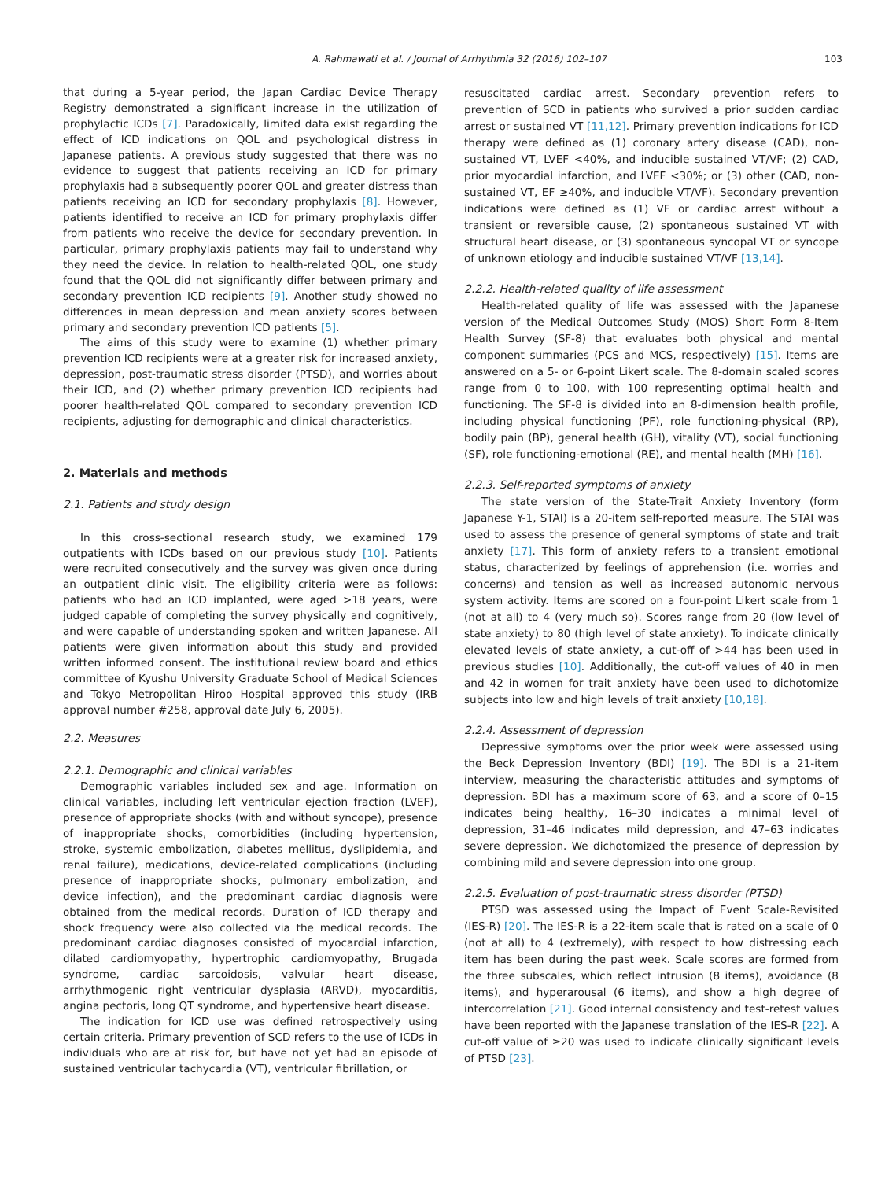A. Rahmawati et al. / Journal of Arrhythmia 32 (2016) 102–107 103
that during a 5-year period, the Japan Cardiac Device Therapy Registry demonstrated a significant increase in the utilization of prophylactic ICDs [7]. Paradoxically, limited data exist regarding the effect of ICD indications on QOL and psychological distress in Japanese patients. A previous study suggested that there was no evidence to suggest that patients receiving an ICD for primary prophylaxis had a subsequently poorer QOL and greater distress than patients receiving an ICD for secondary prophylaxis [8]. However, patients identified to receive an ICD for primary prophylaxis differ from patients who receive the device for secondary prevention. In particular, primary prophylaxis patients may fail to understand why they need the device. In relation to health-related QOL, one study found that the QOL did not significantly differ between primary and secondary prevention ICD recipients [9]. Another study showed no differences in mean depression and mean anxiety scores between primary and secondary prevention ICD patients [5].
The aims of this study were to examine (1) whether primary prevention ICD recipients were at a greater risk for increased anxiety, depression, post-traumatic stress disorder (PTSD), and worries about their ICD, and (2) whether primary prevention ICD recipients had poorer health-related QOL compared to secondary prevention ICD recipients, adjusting for demographic and clinical characteristics.
2. Materials and methods
2.1. Patients and study design
In this cross-sectional research study, we examined 179 outpatients with ICDs based on our previous study [10]. Patients were recruited consecutively and the survey was given once during an outpatient clinic visit. The eligibility criteria were as follows: patients who had an ICD implanted, were aged >18 years, were judged capable of completing the survey physically and cognitively, and were capable of understanding spoken and written Japanese. All patients were given information about this study and provided written informed consent. The institutional review board and ethics committee of Kyushu University Graduate School of Medical Sciences and Tokyo Metropolitan Hiroo Hospital approved this study (IRB approval number #258, approval date July 6, 2005).
2.2. Measures
2.2.1. Demographic and clinical variables
Demographic variables included sex and age. Information on clinical variables, including left ventricular ejection fraction (LVEF), presence of appropriate shocks (with and without syncope), presence of inappropriate shocks, comorbidities (including hypertension, stroke, systemic embolization, diabetes mellitus, dyslipidemia, and renal failure), medications, device-related complications (including presence of inappropriate shocks, pulmonary embolization, and device infection), and the predominant cardiac diagnosis were obtained from the medical records. Duration of ICD therapy and shock frequency were also collected via the medical records. The predominant cardiac diagnoses consisted of myocardial infarction, dilated cardiomyopathy, hypertrophic cardiomyopathy, Brugada syndrome, cardiac sarcoidosis, valvular heart disease, arrhythmogenic right ventricular dysplasia (ARVD), myocarditis, angina pectoris, long QT syndrome, and hypertensive heart disease.
The indication for ICD use was defined retrospectively using certain criteria. Primary prevention of SCD refers to the use of ICDs in individuals who are at risk for, but have not yet had an episode of sustained ventricular tachycardia (VT), ventricular fibrillation, or
resuscitated cardiac arrest. Secondary prevention refers to prevention of SCD in patients who survived a prior sudden cardiac arrest or sustained VT [11,12]. Primary prevention indications for ICD therapy were defined as (1) coronary artery disease (CAD), non-sustained VT, LVEF <40%, and inducible sustained VT/VF; (2) CAD, prior myocardial infarction, and LVEF <30%; or (3) other (CAD, non-sustained VT, EF ≥40%, and inducible VT/VF). Secondary prevention indications were defined as (1) VF or cardiac arrest without a transient or reversible cause, (2) spontaneous sustained VT with structural heart disease, or (3) spontaneous syncopal VT or syncope of unknown etiology and inducible sustained VT/VF [13,14].
2.2.2. Health-related quality of life assessment
Health-related quality of life was assessed with the Japanese version of the Medical Outcomes Study (MOS) Short Form 8-Item Health Survey (SF-8) that evaluates both physical and mental component summaries (PCS and MCS, respectively) [15]. Items are answered on a 5- or 6-point Likert scale. The 8-domain scaled scores range from 0 to 100, with 100 representing optimal health and functioning. The SF-8 is divided into an 8-dimension health profile, including physical functioning (PF), role functioning-physical (RP), bodily pain (BP), general health (GH), vitality (VT), social functioning (SF), role functioning-emotional (RE), and mental health (MH) [16].
2.2.3. Self-reported symptoms of anxiety
The state version of the State-Trait Anxiety Inventory (form Japanese Y-1, STAI) is a 20-item self-reported measure. The STAI was used to assess the presence of general symptoms of state and trait anxiety [17]. This form of anxiety refers to a transient emotional status, characterized by feelings of apprehension (i.e. worries and concerns) and tension as well as increased autonomic nervous system activity. Items are scored on a four-point Likert scale from 1 (not at all) to 4 (very much so). Scores range from 20 (low level of state anxiety) to 80 (high level of state anxiety). To indicate clinically elevated levels of state anxiety, a cut-off of >44 has been used in previous studies [10]. Additionally, the cut-off values of 40 in men and 42 in women for trait anxiety have been used to dichotomize subjects into low and high levels of trait anxiety [10,18].
2.2.4. Assessment of depression
Depressive symptoms over the prior week were assessed using the Beck Depression Inventory (BDI) [19]. The BDI is a 21-item interview, measuring the characteristic attitudes and symptoms of depression. BDI has a maximum score of 63, and a score of 0–15 indicates being healthy, 16–30 indicates a minimal level of depression, 31–46 indicates mild depression, and 47–63 indicates severe depression. We dichotomized the presence of depression by combining mild and severe depression into one group.
2.2.5. Evaluation of post-traumatic stress disorder (PTSD)
PTSD was assessed using the Impact of Event Scale-Revisited (IES-R) [20]. The IES-R is a 22-item scale that is rated on a scale of 0 (not at all) to 4 (extremely), with respect to how distressing each item has been during the past week. Scale scores are formed from the three subscales, which reflect intrusion (8 items), avoidance (8 items), and hyperarousal (6 items), and show a high degree of intercorrelation [21]. Good internal consistency and test-retest values have been reported with the Japanese translation of the IES-R [22]. A cut-off value of ≥20 was used to indicate clinically significant levels of PTSD [23].